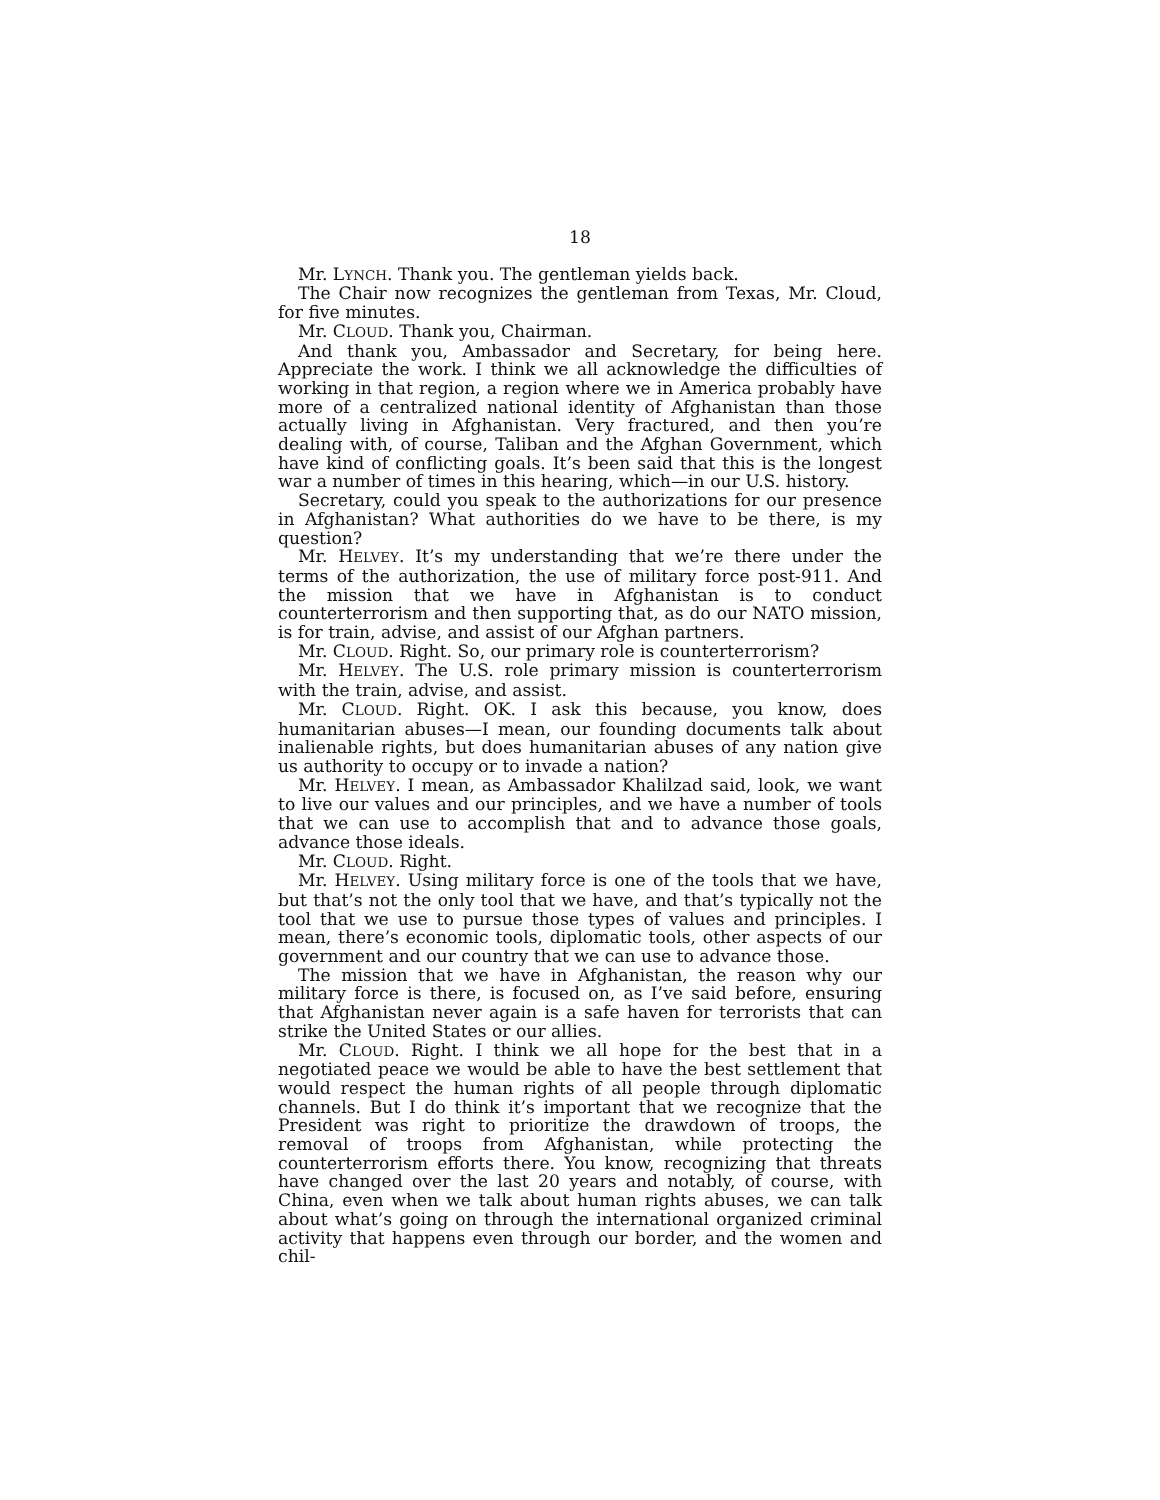18
Mr. LYNCH. Thank you. The gentleman yields back.
The Chair now recognizes the gentleman from Texas, Mr. Cloud, for five minutes.
Mr. CLOUD. Thank you, Chairman.
And thank you, Ambassador and Secretary, for being here. Appreciate the work. I think we all acknowledge the difficulties of working in that region, a region where we in America probably have more of a centralized national identity of Afghanistan than those actually living in Afghanistan. Very fractured, and then you’re dealing with, of course, Taliban and the Afghan Government, which have kind of conflicting goals. It’s been said that this is the longest war a number of times in this hearing, which—in our U.S. history.
Secretary, could you speak to the authorizations for our presence in Afghanistan? What authorities do we have to be there, is my question?
Mr. HELVEY. It’s my understanding that we’re there under the terms of the authorization, the use of military force post-911. And the mission that we have in Afghanistan is to conduct counterterrorism and then supporting that, as do our NATO mission, is for train, advise, and assist of our Afghan partners.
Mr. CLOUD. Right. So, our primary role is counterterrorism?
Mr. HELVEY. The U.S. role primary mission is counterterrorism with the train, advise, and assist.
Mr. CLOUD. Right. OK. I ask this because, you know, does humanitarian abuses—I mean, our founding documents talk about inalienable rights, but does humanitarian abuses of any nation give us authority to occupy or to invade a nation?
Mr. HELVEY. I mean, as Ambassador Khalilzad said, look, we want to live our values and our principles, and we have a number of tools that we can use to accomplish that and to advance those goals, advance those ideals.
Mr. CLOUD. Right.
Mr. HELVEY. Using military force is one of the tools that we have, but that’s not the only tool that we have, and that’s typically not the tool that we use to pursue those types of values and principles. I mean, there’s economic tools, diplomatic tools, other aspects of our government and our country that we can use to advance those.
The mission that we have in Afghanistan, the reason why our military force is there, is focused on, as I’ve said before, ensuring that Afghanistan never again is a safe haven for terrorists that can strike the United States or our allies.
Mr. CLOUD. Right. I think we all hope for the best that in a negotiated peace we would be able to have the best settlement that would respect the human rights of all people through diplomatic channels. But I do think it’s important that we recognize that the President was right to prioritize the drawdown of troops, the removal of troops from Afghanistan, while protecting the counterterrorism efforts there. You know, recognizing that threats have changed over the last 20 years and notably, of course, with China, even when we talk about human rights abuses, we can talk about what’s going on through the international organized criminal activity that happens even through our border, and the women and chil-